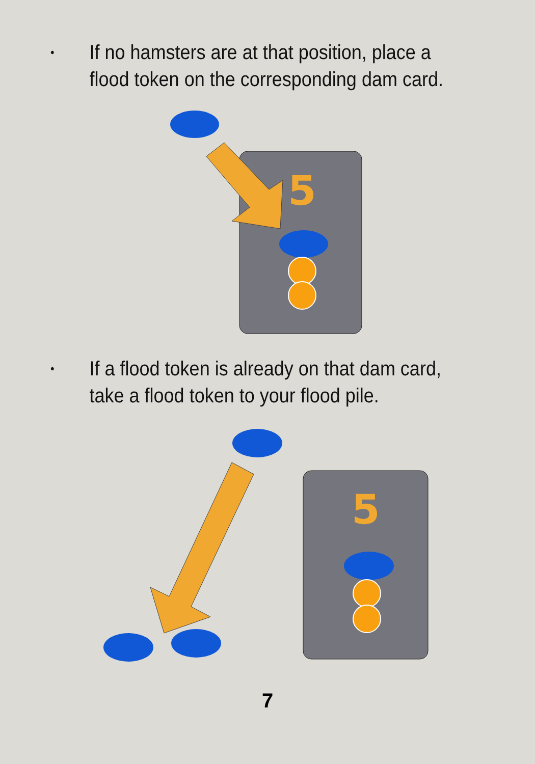• If no hamsters are at that position, place a
flood token on the corresponding dam card.
5
• If a flood token is already on that dam card,
take a flood token to your flood pile.
5
7